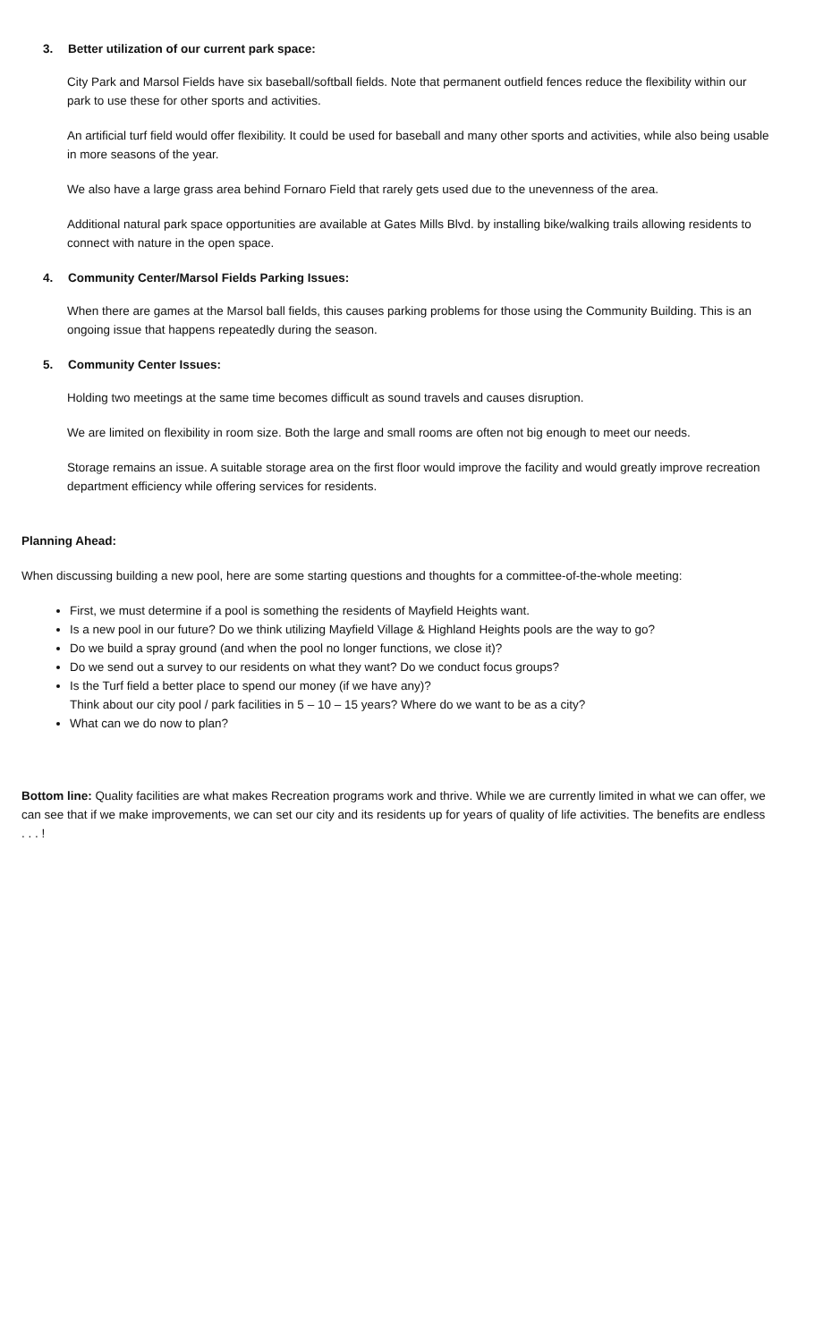3. Better utilization of our current park space:
City Park and Marsol Fields have six baseball/softball fields. Note that permanent outfield fences reduce the flexibility within our park to use these for other sports and activities.
An artificial turf field would offer flexibility. It could be used for baseball and many other sports and activities, while also being usable in more seasons of the year.
We also have a large grass area behind Fornaro Field that rarely gets used due to the unevenness of the area.
Additional natural park space opportunities are available at Gates Mills Blvd. by installing bike/walking trails allowing residents to connect with nature in the open space.
4. Community Center/Marsol Fields Parking Issues:
When there are games at the Marsol ball fields, this causes parking problems for those using the Community Building. This is an ongoing issue that happens repeatedly during the season.
5. Community Center Issues:
Holding two meetings at the same time becomes difficult as sound travels and causes disruption.
We are limited on flexibility in room size. Both the large and small rooms are often not big enough to meet our needs.
Storage remains an issue. A suitable storage area on the first floor would improve the facility and would greatly improve recreation department efficiency while offering services for residents.
Planning Ahead:
When discussing building a new pool, here are some starting questions and thoughts for a committee-of-the-whole meeting:
First, we must determine if a pool is something the residents of Mayfield Heights want.
Is a new pool in our future? Do we think utilizing Mayfield Village & Highland Heights pools are the way to go?
Do we build a spray ground (and when the pool no longer functions, we close it)?
Do we send out a survey to our residents on what they want? Do we conduct focus groups?
Is the Turf field a better place to spend our money (if we have any)?
Think about our city pool / park facilities in 5 – 10 – 15 years? Where do we want to be as a city?
What can we do now to plan?
Bottom line: Quality facilities are what makes Recreation programs work and thrive. While we are currently limited in what we can offer, we can see that if we make improvements, we can set our city and its residents up for years of quality of life activities. The benefits are endless . . . !